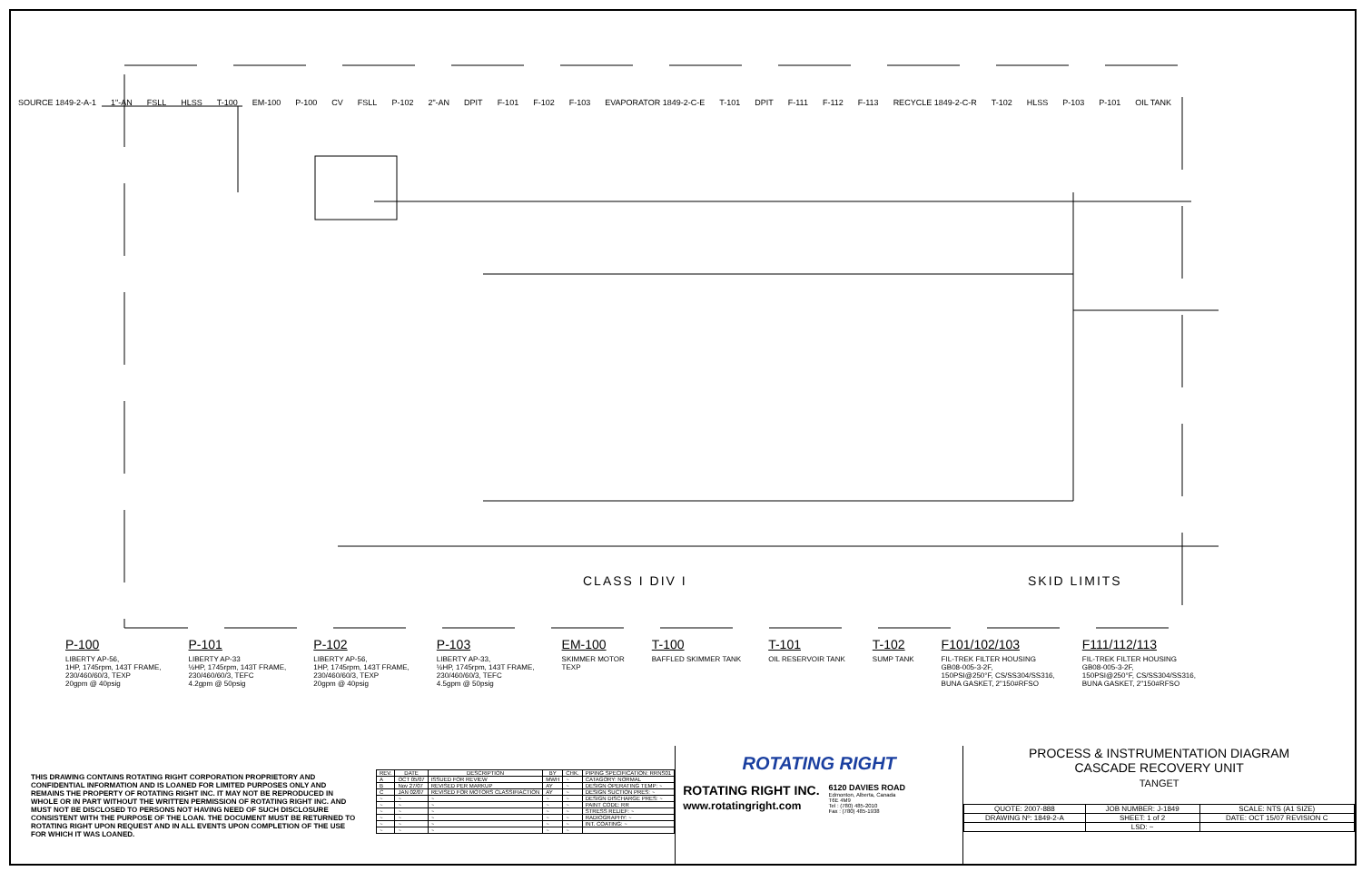SOURCE 1849-2-A-1 1"-AN FSLL HLSS T-100 EM-100 P-100 CV FSLL P-102 2"-AN DPIT F-101 F-102 F-103 EVAPORATOR 1849-2-C-E T-101 DPIT F-111 F-112 F-113 RECYCLE 1849-2-C-R T-102 HLSS P-103 P-101 OIL TANK
CLASS I DIV I SKID LIMITS
P-100
LIBERTY AP-56,
1HP, 1745rpm, 143T FRAME,
230/460/60/3, TEXP
20gpm @ 40psig
P-101
LIBERTY AP-33
½HP, 1745rpm, 143T FRAME,
230/460/60/3, TEFC
4.2gpm @ 50psig
P-102
LIBERTY AP-56,
1HP, 1745rpm, 143T FRAME,
230/460/60/3, TEXP
20gpm @ 40psig
P-103
LIBERTY AP-33,
½HP, 1745rpm, 143T FRAME,
230/460/60/3, TEFC
4.5gpm @ 50psig
EM-100
SKIMMER MOTOR
TEXP
T-100
BAFFLED SKIMMER TANK
T-101
OIL RESERVOIR TANK
T-102
SUMP TANK
F101/102/103
FIL-TREK FILTER HOUSING
GB08-005-3-2F,
150PSI@250°F, CS/SS304/SS316,
BUNA GASKET, 2"150#RFSO
F111/112/113
FIL-TREK FILTER HOUSING
GB08-005-3-2F,
150PSI@250°F, CS/SS304/SS316,
BUNA GASKET, 2"150#RFSO
THIS DRAWING CONTAINS ROTATING RIGHT CORPORATION PROPRIETORY AND CONFIDENTIAL INFORMATION AND IS LOANED FOR LIMITED PURPOSES ONLY AND REMAINS THE PROPERTY OF ROTATING RIGHT INC. IT MAY NOT BE REPRODUCED IN WHOLE OR IN PART WITHOUT THE WRITTEN PERMISSION OF ROTATING RIGHT INC. AND MUST NOT BE DISCLOSED TO PERSONS NOT HAVING NEED OF SUCH DISCLOSURE CONSISTENT WITH THE PURPOSE OF THE LOAN. THE DOCUMENT MUST BE RETURNED TO ROTATING RIGHT UPON REQUEST AND IN ALL EVENTS UPON COMPLETION OF THE USE FOR WHICH IT WAS LOANED.
| REV. | DATE | DESCRIPTION | BY | CHK. | PIPING SPECIFICATION: RRNS01 |
| A | OCT 05/07 | ISSUED FOR REVIEW | MWH | ~ | CATAGORY: NORMAL |
| B | Nov 27/07 | REVISED PER MARKUP | AY | ~ | DESIGN OPERATING TEMP: ~ |
| C | JAN 02/07 | REVISED FOR MOTORS CLASSIFIACTION | AY | ~ | DESIGN SUCTION PRES: ~ |
| ~ | ~ | ~ | ~ | ~ | DESIGN DISCHARGE PRES: ~ |
| ~ | ~ | ~ | ~ | ~ | PAINT CODE: RR |
| ~ | ~ | ~ | ~ | ~ | STRESS RELIEF: ~ |
| ~ | ~ | ~ | ~ | ~ | RADIOGRAPHY: ~ |
| ~ | ~ | ~ | ~ | ~ | INT. COATING: ~ |
| ~ | ~ | ~ | ~ | ~ | |
ROTATING RIGHT
ROTATING RIGHT INC.
www.rotatingright.com
6120 DAVIES ROAD
Edmonton, Alberta, Canada
T6E 4M9
Tel : (780) 485-2010
Fax : (780) 485-1938
PROCESS & INSTRUMENTATION DIAGRAM
CASCADE RECOVERY UNIT
TANGET
| QUOTE: 2007-888 | JOB NUMBER: J-1849 | SCALE: NTS (A1 SIZE) |
| DRAWING Nº: 1849-2-A | SHEET: 1 of 2 | DATE: OCT 15/07 REVISION C |
| | LSD: ~ | |